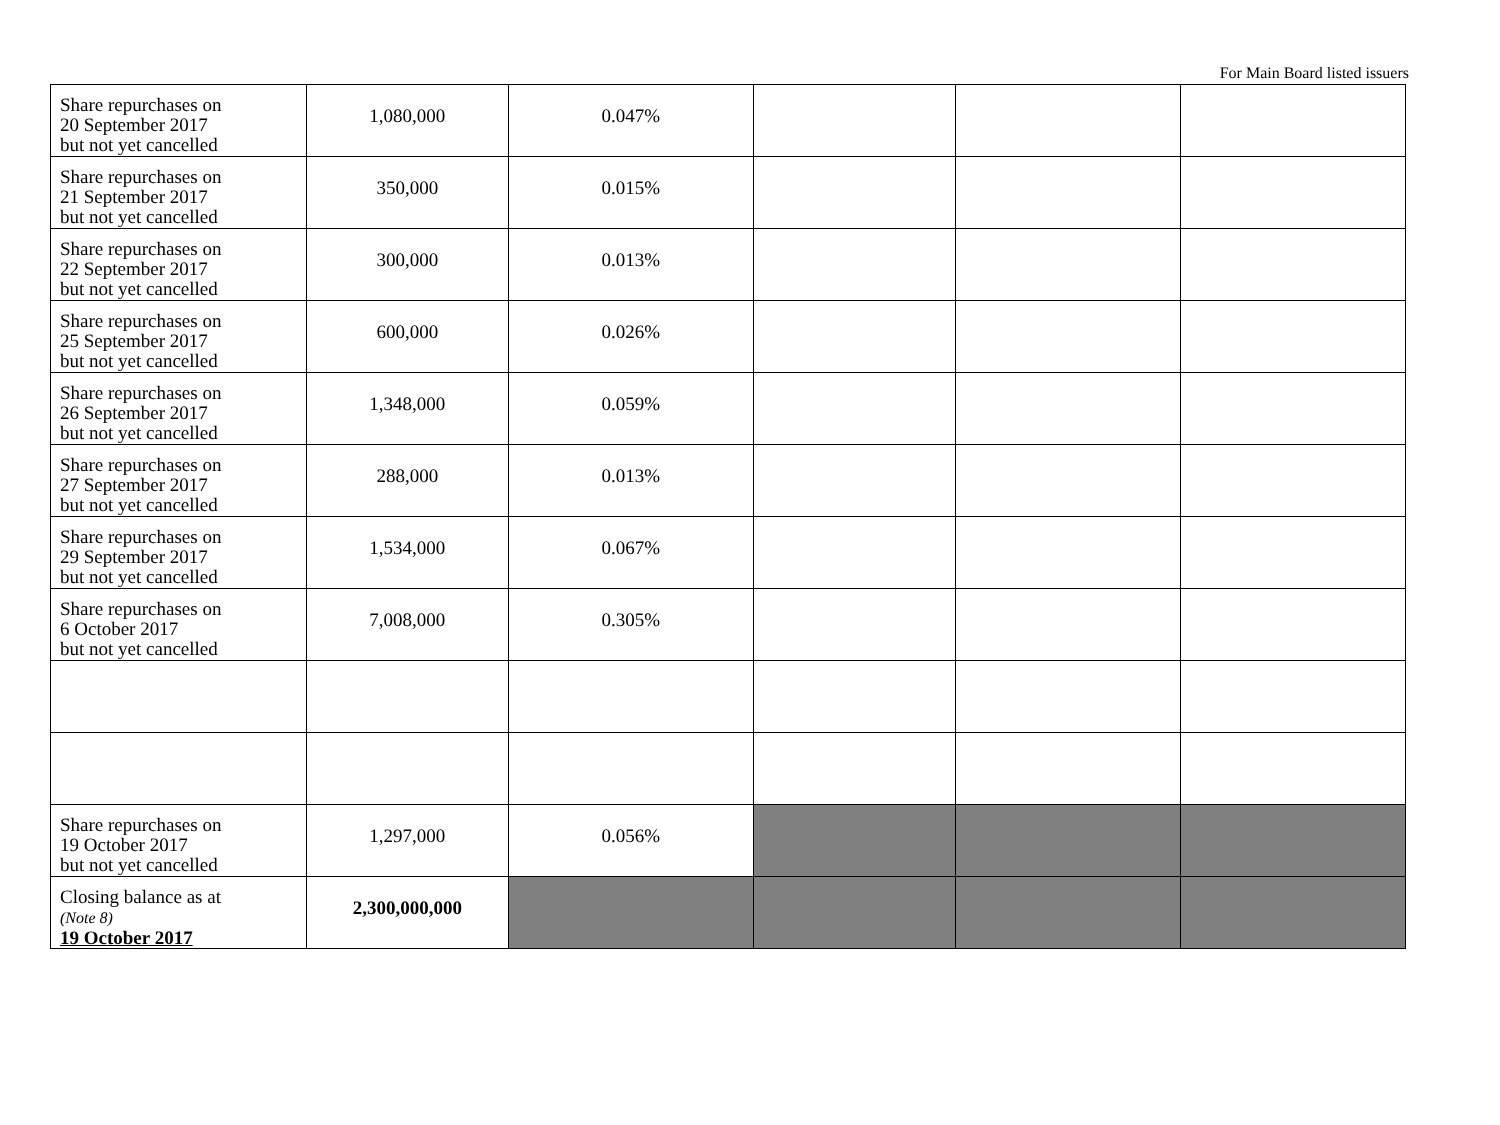For Main Board listed issuers
| Share repurchases on 20 September 2017 but not yet cancelled | 1,080,000 | 0.047% | | | |
| Share repurchases on 21 September 2017 but not yet cancelled | 350,000 | 0.015% | | | |
| Share repurchases on 22 September 2017 but not yet cancelled | 300,000 | 0.013% | | | |
| Share repurchases on 25 September 2017 but not yet cancelled | 600,000 | 0.026% | | | |
| Share repurchases on 26 September 2017 but not yet cancelled | 1,348,000 | 0.059% | | | |
| Share repurchases on 27 September 2017 but not yet cancelled | 288,000 | 0.013% | | | |
| Share repurchases on 29 September 2017 but not yet cancelled | 1,534,000 | 0.067% | | | |
| Share repurchases on 6 October 2017 but not yet cancelled | 7,008,000 | 0.305% | | | |
| Share repurchases on 19 October 2017 but not yet cancelled | 1,297,000 | 0.056% | | | |
| Closing balance as at (Note 8) 19 October 2017 | 2,300,000,000 | | | | |